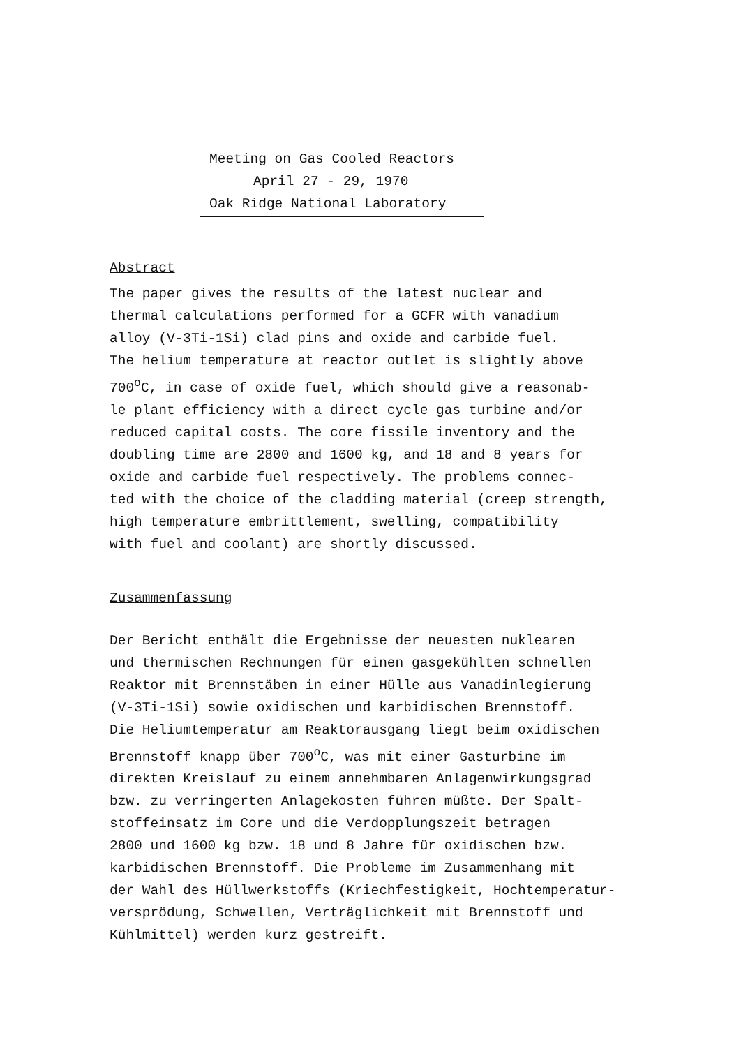Meeting on Gas Cooled Reactors
April 27 - 29, 1970
Oak Ridge National Laboratory
Abstract
The paper gives the results of the latest nuclear and
thermal calculations performed for a GCFR with vanadium
alloy (V-3Ti-1Si) clad pins and oxide and carbide fuel.
The helium temperature at reactor outlet is slightly above
700<sup>o</sup>C, in case of oxide fuel, which should give a reasonab-
le plant efficiency with a direct cycle gas turbine and/or
reduced capital costs. The core fissile inventory and the
doubling time are 2800 and 1600 kg, and 18 and 8 years for
oxide and carbide fuel respectively. The problems connec-
ted with the choice of the cladding material (creep strength,
high temperature embrittlement, swelling, compatibility
with fuel and coolant) are shortly discussed.
Zusammenfassung
Der Bericht enthält die Ergebnisse der neuesten nuklearen
und thermischen Rechnungen für einen gasgekühlten schnellen
Reaktor mit Brennstäben in einer Hülle aus Vanadinlegierung
(V-3Ti-1Si) sowie oxidischen und karbidischen Brennstoff.
Die Heliumtemperatur am Reaktorausgang liegt beim oxidischen
Brennstoff knapp über 700<sup>o</sup>C, was mit einer Gasturbine im
direkten Kreislauf zu einem annehmbaren Anlagenwirkungsgrad
bzw. zu verringerten Anlagekosten führen müßte. Der Spalt-
stoffeinsatz im Core und die Verdopplungszeit betragen
2800 und 1600 kg bzw. 18 und 8 Jahre für oxidischen bzw.
karbidischen Brennstoff. Die Probleme im Zusammenhang mit
der Wahl des Hüllwerkstoffs (Kriechfestigkeit, Hochtemperatur-
versprödung, Schwellen, Verträglichkeit mit Brennstoff und
Kühlmittel) werden kurz gestreift.